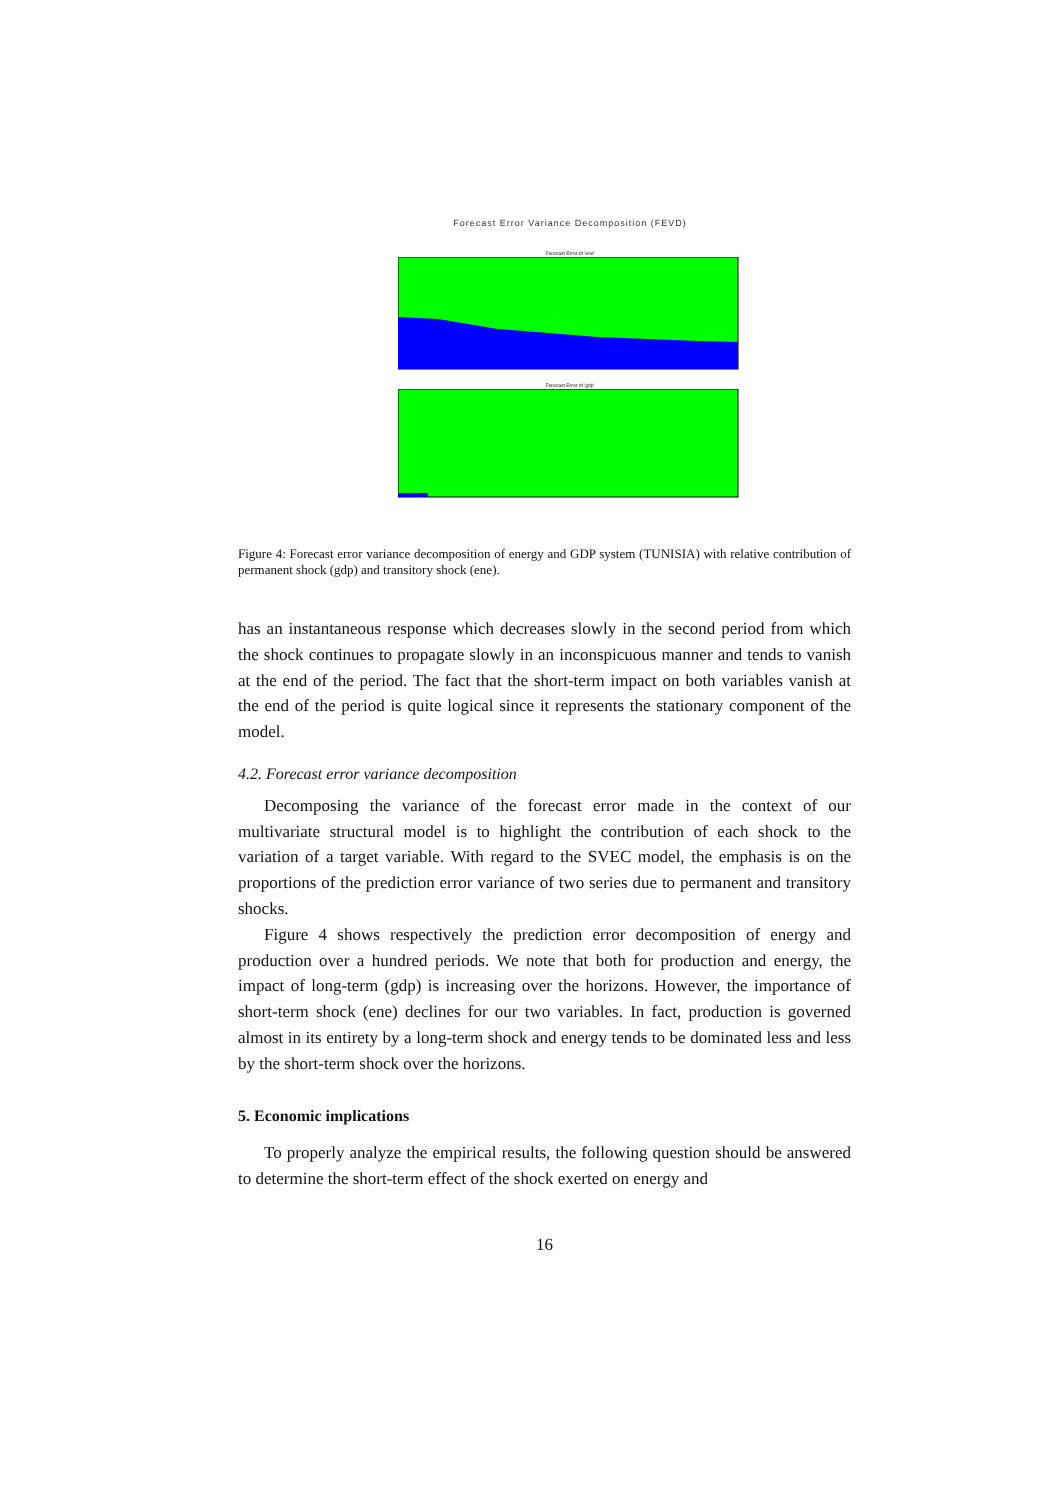Forecast Error Variance Decomposition (FEVD)
Forecast Error of 'ene'
Forecast Error of 'gdp'
Figure 4: Forecast error variance decomposition of energy and GDP system (TUNISIA) with relative contribution of permanent shock (gdp) and transitory shock (ene).
has an instantaneous response which decreases slowly in the second period from which the shock continues to propagate slowly in an inconspicuous manner and tends to vanish at the end of the period. The fact that the short-term impact on both variables vanish at the end of the period is quite logical since it represents the stationary component of the model.
4.2. Forecast error variance decomposition
Decomposing the variance of the forecast error made in the context of our multivariate structural model is to highlight the contribution of each shock to the variation of a target variable. With regard to the SVEC model, the emphasis is on the proportions of the prediction error variance of two series due to permanent and transitory shocks.
Figure 4 shows respectively the prediction error decomposition of energy and production over a hundred periods. We note that both for production and energy, the impact of long-term (gdp) is increasing over the horizons. However, the importance of short-term shock (ene) declines for our two variables. In fact, production is governed almost in its entirety by a long-term shock and energy tends to be dominated less and less by the short-term shock over the horizons.
5. Economic implications
To properly analyze the empirical results, the following question should be answered to determine the short-term effect of the shock exerted on energy and
16